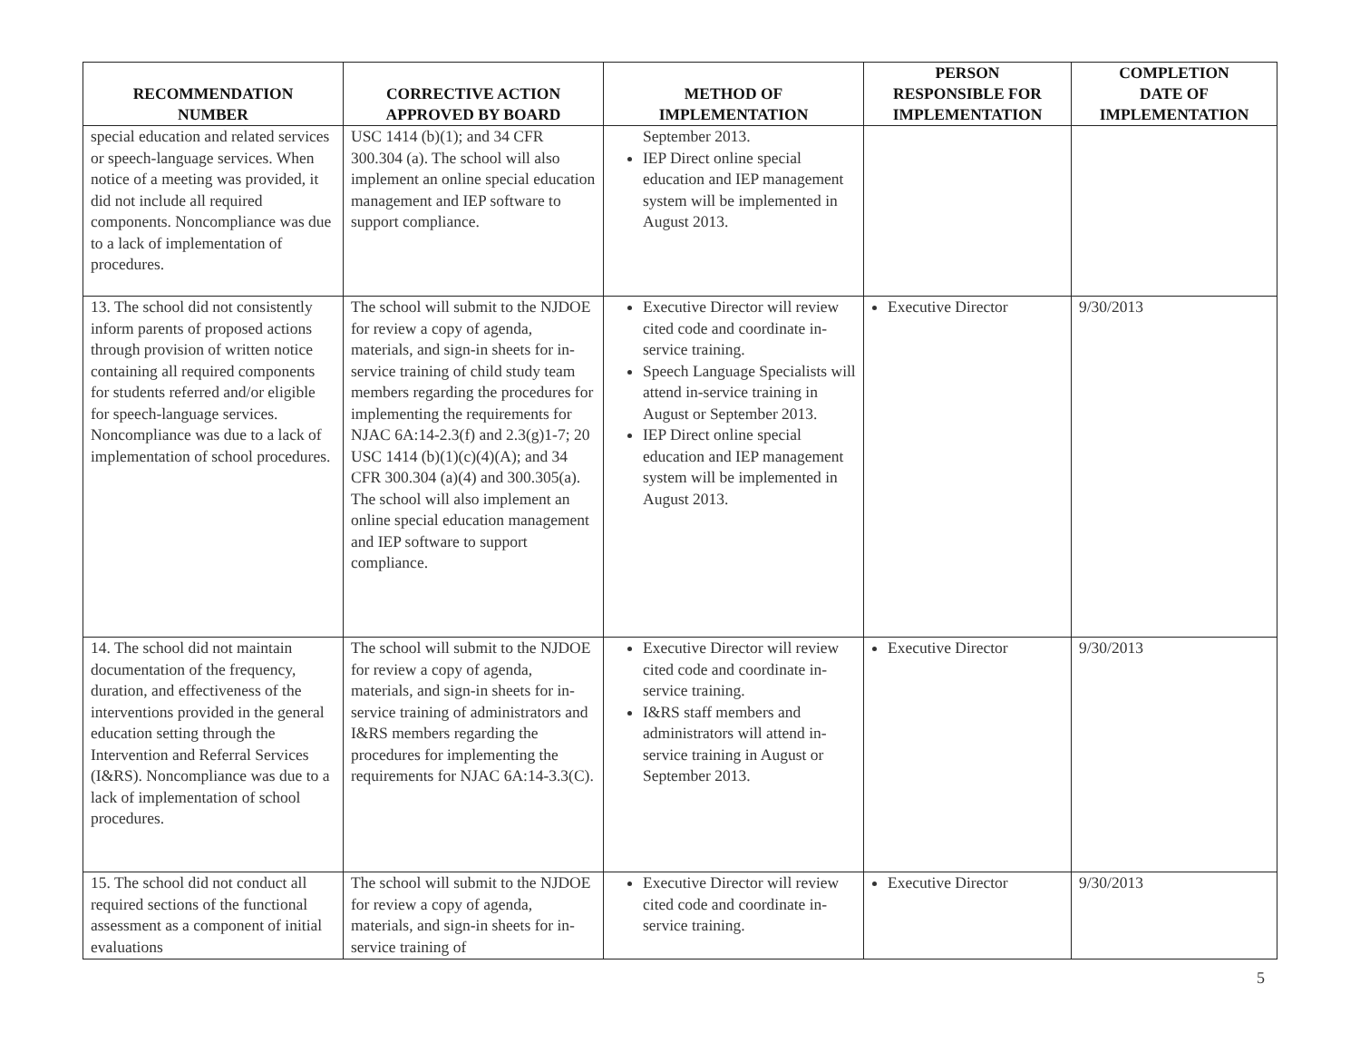| RECOMMENDATION NUMBER | CORRECTIVE ACTION APPROVED BY BOARD | METHOD OF IMPLEMENTATION | PERSON RESPONSIBLE FOR IMPLEMENTATION | COMPLETION DATE OF IMPLEMENTATION |
| --- | --- | --- | --- | --- |
| special education and related services or speech-language services. When notice of a meeting was provided, it did not include all required components. Noncompliance was due to a lack of implementation of procedures. | USC 1414 (b)(1); and 34 CFR 300.304 (a). The school will also implement an online special education management and IEP software to support compliance. | September 2013. IEP Direct online special education and IEP management system will be implemented in August 2013. | | |
| 13. The school did not consistently inform parents of proposed actions through provision of written notice containing all required components for students referred and/or eligible for speech-language services. Noncompliance was due to a lack of implementation of school procedures. | The school will submit to the NJDOE for review a copy of agenda, materials, and sign-in sheets for in-service training of child study team members regarding the procedures for implementing the requirements for NJAC 6A:14-2.3(f) and 2.3(g)1-7; 20 USC 1414 (b)(1)(c)(4)(A); and 34 CFR 300.304 (a)(4) and 300.305(a). The school will also implement an online special education management and IEP software to support compliance. | Executive Director will review cited code and coordinate in-service training. Speech Language Specialists will attend in-service training in August or September 2013. IEP Direct online special education and IEP management system will be implemented in August 2013. | Executive Director | 9/30/2013 |
| 14. The school did not maintain documentation of the frequency, duration, and effectiveness of the interventions provided in the general education setting through the Intervention and Referral Services (I&RS). Noncompliance was due to a lack of implementation of school procedures. | The school will submit to the NJDOE for review a copy of agenda, materials, and sign-in sheets for in-service training of administrators and I&RS members regarding the procedures for implementing the requirements for NJAC 6A:14-3.3(C). | Executive Director will review cited code and coordinate in-service training. I&RS staff members and administrators will attend in-service training in August or September 2013. | Executive Director | 9/30/2013 |
| 15. The school did not conduct all required sections of the functional assessment as a component of initial evaluations | The school will submit to the NJDOE for review a copy of agenda, materials, and sign-in sheets for in-service training of | Executive Director will review cited code and coordinate in-service training. | Executive Director | 9/30/2013 |
5